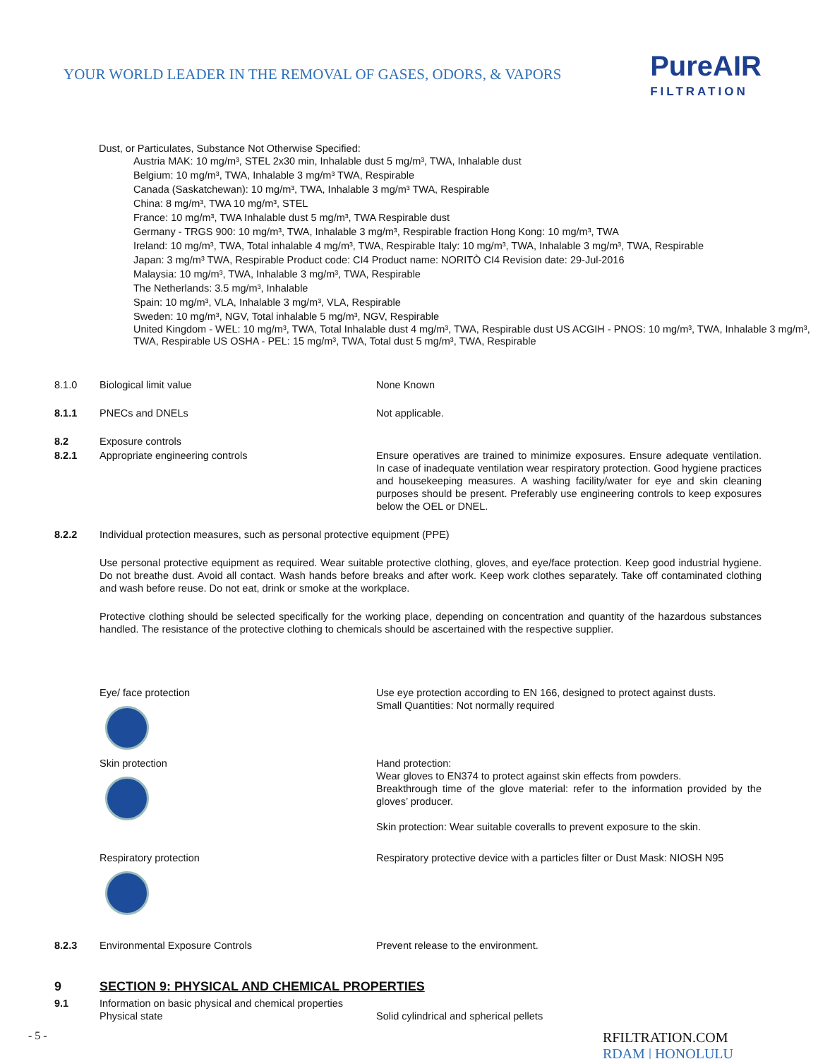YOUR WORLD LEADER IN THE REMOVAL OF GASES, ODORS, & VAPORS
PureAIR
FILTRATION
Dust, or Particulates, Substance Not Otherwise Specified:
Austria MAK: 10 mg/m³, STEL 2x30 min, Inhalable dust 5 mg/m³, TWA, Inhalable dust
Belgium: 10 mg/m³, TWA, Inhalable 3 mg/m³ TWA, Respirable
Canada (Saskatchewan): 10 mg/m³, TWA, Inhalable 3 mg/m³ TWA, Respirable
China: 8 mg/m³, TWA 10 mg/m³, STEL
France: 10 mg/m³, TWA Inhalable dust 5 mg/m³, TWA Respirable dust
Germany - TRGS 900: 10 mg/m³, TWA, Inhalable 3 mg/m³, Respirable fraction Hong Kong: 10 mg/m³, TWA
Ireland: 10 mg/m³, TWA, Total inhalable 4 mg/m³, TWA, Respirable Italy: 10 mg/m³, TWA, Inhalable 3 mg/m³, TWA, Respirable
Japan: 3 mg/m³ TWA, Respirable Product code: CI4 Product name: NORITÒ CI4 Revision date: 29-Jul-2016
Malaysia: 10 mg/m³, TWA, Inhalable 3 mg/m³, TWA, Respirable
The Netherlands: 3.5 mg/m³, Inhalable
Spain: 10 mg/m³, VLA, Inhalable 3 mg/m³, VLA, Respirable
Sweden: 10 mg/m³, NGV, Total inhalable 5 mg/m³, NGV, Respirable
United Kingdom - WEL: 10 mg/m³, TWA, Total Inhalable dust 4 mg/m³, TWA, Respirable dust US ACGIH - PNOS: 10 mg/m³, TWA, Inhalable 3 mg/m³, TWA, Respirable US OSHA - PEL: 15 mg/m³, TWA, Total dust 5 mg/m³, TWA, Respirable
8.1.0 Biological limit value None Known
8.1.1 PNECs and DNELs Not applicable.
8.2 Exposure controls
8.2.1 Appropriate engineering controls Ensure operatives are trained to minimize exposures. Ensure adequate ventilation. In case of inadequate ventilation wear respiratory protection. Good hygiene practices and housekeeping measures. A washing facility/water for eye and skin cleaning purposes should be present. Preferably use engineering controls to keep exposures below the OEL or DNEL.
8.2.2 Individual protection measures, such as personal protective equipment (PPE)
Use personal protective equipment as required. Wear suitable protective clothing, gloves, and eye/face protection. Keep good industrial hygiene. Do not breathe dust. Avoid all contact. Wash hands before breaks and after work. Keep work clothes separately. Take off contaminated clothing and wash before reuse. Do not eat, drink or smoke at the workplace.
Protective clothing should be selected specifically for the working place, depending on concentration and quantity of the hazardous substances handled. The resistance of the protective clothing to chemicals should be ascertained with the respective supplier.
Eye/ face protection Use eye protection according to EN 166, designed to protect against dusts.
Small Quantities: Not normally required
Skin protection Hand protection:
Wear gloves to EN374 to protect against skin effects from powders.
Breakthrough time of the glove material: refer to the information provided by the gloves’ producer.
Skin protection: Wear suitable coveralls to prevent exposure to the skin.
Respiratory protection Respiratory protective device with a particles filter or Dust Mask: NIOSH N95
8.2.3 Environmental Exposure Controls Prevent release to the environment.
9 SECTION 9: PHYSICAL AND CHEMICAL PROPERTIES
9.1 Information on basic physical and chemical properties
Physical state Solid cylindrical and spherical pellets
- 5 - RFILTRATION.COM
RDAM | HONOLULU